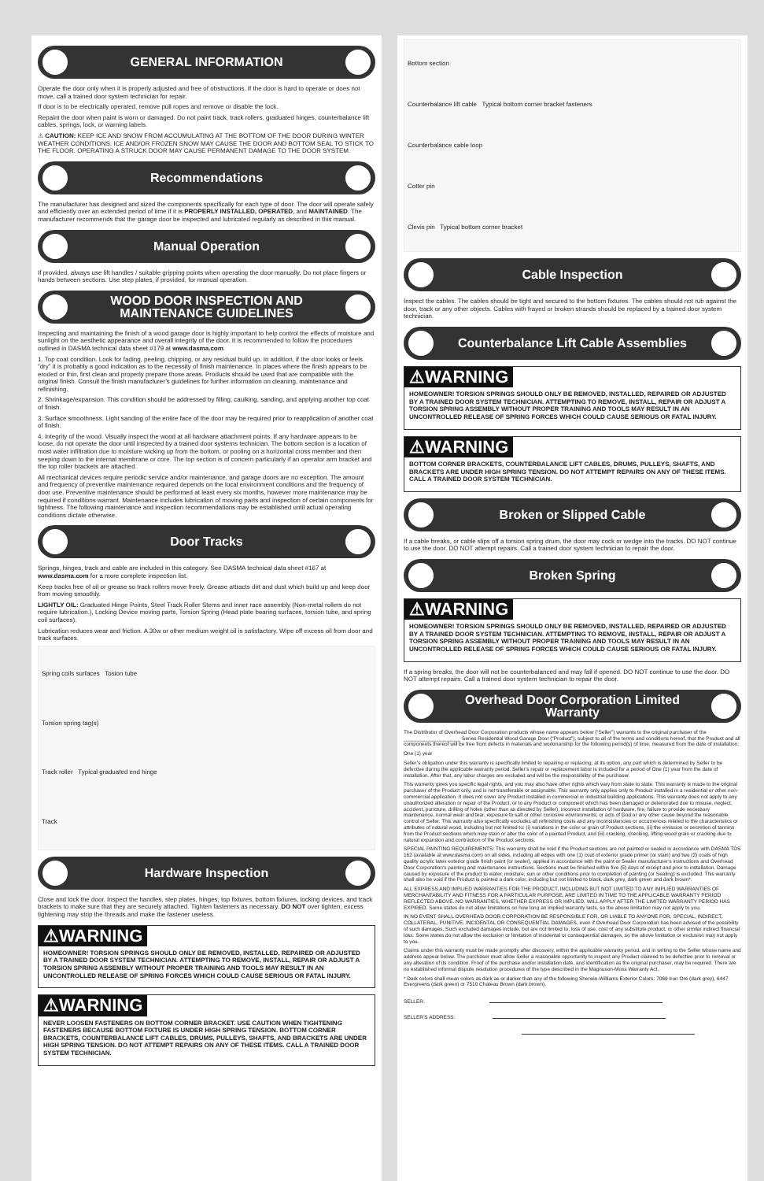GENERAL INFORMATION
Operate the door only when it is properly adjusted and free of obstructions. If the door is hard to operate or does not move, call a trained door system technician for repair.
If door is to be electrically operated, remove pull ropes and remove or disable the lock.
Repaint the door when paint is worn or damaged. Do not paint track, track rollers, graduated hinges, counterbalance lift cables, springs, lock, or warning labels.
⚠ CAUTION: KEEP ICE AND SNOW FROM ACCUMULATING AT THE BOTTOM OF THE DOOR DURING WINTER WEATHER CONDITIONS. ICE AND/OR FROZEN SNOW MAY CAUSE THE DOOR AND BOTTOM SEAL TO STICK TO THE FLOOR. OPERATING A STRUCK DOOR MAY CAUSE PERMANENT DAMAGE TO THE DOOR SYSTEM.
Recommendations
The manufacturer has designed and sized the components specifically for each type of door. The door will operate safely and efficiently over an extended period of time if it is PROPERLY INSTALLED, OPERATED, and MAINTAINED. The manufacturer recommends that the garage door be inspected and lubricated regularly as described in this manual.
Manual Operation
If provided, always use lift handles / suitable gripping points when operating the door manually. Do not place fingers or hands between sections. Use step plates, if provided, for manual operation.
WOOD DOOR INSPECTION AND
MAINTENANCE GUIDELINES
Inspecting and maintaining the finish of a wood garage door is highly important to help control the effects of moisture and sunlight on the aesthetic appearance and overall integrity of the door. It is recommended to follow the procedures outlined in DASMA technical data sheet #179 at www.dasma.com.
1. Top coat condition. Look for fading, peeling, chipping, or any residual build up. In addition, if the door looks or feels “dry” it is probably a good indication as to the necessity of finish maintenance. In places where the finish appears to be eroded or thin, first clean and properly prepare those areas. Products should be used that are compatible with the original finish. Consult the finish manufacturer’s guidelines for further information on cleaning, maintenance and refinishing.
2. Shrinkage/expansion. This condition should be addressed by filling, caulking, sanding, and applying another top coat of finish.
3. Surface smoothness. Light sanding of the entire face of the door may be required prior to reapplication of another coat of finish.
4. Integrity of the wood. Visually inspect the wood at all hardware attachment points. If any hardware appears to be loose, do not operate the door until inspected by a trained door systems technician. The bottom section is a location of most water infiltration due to moisture wicking up from the bottom, or pooling on a horizontal cross member and then seeping down to the internal membrane or core. The top section is of concern particularly if an operator arm bracket and the top roller brackets are attached.
All mechanical devices require periodic service and/or maintenance, and garage doors are no exception. The amount and frequency of preventive maintenance required depends on the local environment conditions and the frequency of door use. Preventive maintenance should be performed at least every six months, however more maintenance may be required if conditions warrant. Maintenance includes lubrication of moving parts and inspection of certain components for tightness. The following maintenance and inspection recommendations may be established until actual operating conditions dictate otherwise.
Door Tracks
Springs, hinges, track and cable are included in this category. See DASMA technical data sheet #167 at www.dasma.com for a more complete inspection list.
Keep tracks free of oil or grease so track rollers move freely. Grease attracts dirt and dust which build up and keep door from moving smoothly.
LIGHTLY OIL: Graduated Hinge Points, Steel Track Roller Stems and inner race assembly (Non-metal rollers do not require lubrication.), Locking Device moving parts, Torsion Spring (Head plate bearing surfaces, torsion tube, and spring coil surfaces).
Lubrication reduces wear and friction. A 30w or other medium weight oil is satisfactory. Wipe off excess oil from door and track surfaces.
Spring coils surfaces Tosion tube
Torsion spring tag(s)
Track roller Typical graduated end hinge
Track
Hardware Inspection
Close and lock the door. Inspect the handles, step plates, hinges, top fixtures, bottom fixtures, locking devices, and track brackets to make sure that they are securely attached. Tighten fasteners as necessary. DO NOT over tighten; excess tightening may strip the threads and make the fastener useless.
⚠WARNING
HOMEOWNER! TORSION SPRINGS SHOULD ONLY BE REMOVED, INSTALLED, REPAIRED OR ADJUSTED BY A TRAINED DOOR SYSTEM TECHNICIAN. ATTEMPTING TO REMOVE, INSTALL, REPAIR OR ADJUST A TORSION SPRING ASSEMBLY WITHOUT PROPER TRAINING AND TOOLS MAY RESULT IN AN UNCONTROLLED RELEASE OF SPRING FORCES WHICH COULD CAUSE SERIOUS OR FATAL INJURY.
⚠WARNING
NEVER LOOSEN FASTENERS ON BOTTOM CORNER BRACKET. USE CAUTION WHEN TIGHTENING FASTENERS BECAUSE BOTTOM FIXTURE IS UNDER HIGH SPRING TENSION. BOTTOM CORNER BRACKETS, COUNTERBALANCE LIFT CABLES, DRUMS, PULLEYS, SHAFTS, AND BRACKETS ARE UNDER HIGH SPRING TENSION. DO NOT ATTEMPT REPAIRS ON ANY OF THESE ITEMS. CALL A TRAINED DOOR SYSTEM TECHNICIAN.
Bottom section
Counterbalance lift cable Typical bottom corner bracket fasteners
Counterbalance cable loop
Cotter pin
Clevis pin Typical bottom corner bracket
Cable Inspection
Inspect the cables. The cables should be tight and secured to the bottom fixtures. The cables should not rub against the door, track or any other objects. Cables with frayed or broken strands should be replaced by a trained door system technician.
Counterbalance Lift Cable Assemblies
⚠WARNING
HOMEOWNER! TORSION SPRINGS SHOULD ONLY BE REMOVED, INSTALLED, REPAIRED OR ADJUSTED BY A TRAINED DOOR SYSTEM TECHNICIAN. ATTEMPTING TO REMOVE, INSTALL, REPAIR OR ADJUST A TORSION SPRING ASSEMBLY WITHOUT PROPER TRAINING AND TOOLS MAY RESULT IN AN UNCONTROLLED RELEASE OF SPRING FORCES WHICH COULD CAUSE SERIOUS OR FATAL INJURY.
⚠WARNING
BOTTOM CORNER BRACKETS, COUNTERBALANCE LIFT CABLES, DRUMS, PULLEYS, SHAFTS, AND BRACKETS ARE UNDER HIGH SPRING TENSION. DO NOT ATTEMPT REPAIRS ON ANY OF THESE ITEMS. CALL A TRAINED DOOR SYSTEM TECHNICIAN.
Broken or Slipped Cable
If a cable breaks, or cable slips off a torsion spring drum, the door may cock or wedge into the tracks. DO NOT continue to use the door. DO NOT attempt repairs. Call a trained door system technician to repair the door.
Broken Spring
⚠WARNING
HOMEOWNER! TORSION SPRINGS SHOULD ONLY BE REMOVED, INSTALLED, REPAIRED OR ADJUSTED BY A TRAINED DOOR SYSTEM TECHNICIAN. ATTEMPTING TO REMOVE, INSTALL, REPAIR OR ADJUST A TORSION SPRING ASSEMBLY WITHOUT PROPER TRAINING AND TOOLS MAY RESULT IN AN UNCONTROLLED RELEASE OF SPRING FORCES WHICH COULD CAUSE SERIOUS OR FATAL INJURY.
If a spring breaks, the door will not be counterbalanced and may fall if opened. DO NOT continue to use the door. DO NOT attempt repairs. Call a trained door system technician to repair the door.
Overhead Door Corporation Limited
Warranty
The Distributor of Overhead Door Corporation products whose name appears below (“Seller”) warrants to the original purchaser of the ____________________ Series Residential Wood Garage Door (“Product”), subject to all of the terms and conditions hereof, that the Product and all components thereof will be free from defects in materials and workmanship for the following period(s) of time, measured from the date of installation:
One (1) year
Seller’s obligation under this warranty is specifically limited to repairing or replacing, at its option, any part which is determined by Seller to be defective during the applicable warranty period. Seller’s repair or replacement labor is included for a period of One (1) year from the date of installation. After that, any labor charges are excluded and will be the responsibility of the purchaser.
This warranty gives you specific legal rights, and you may also have other rights which vary from state to state. This warranty is made to the original purchaser of the Product only, and is not transferable or assignable. This warranty only applies only to Product installed in a residential or other non-commercial application. It does not cover any Product installed in commercial or industrial building applications. This warranty does not apply to any unauthorized alteration or repair of the Product, or to any Product or component which has been damaged or deteriorated due to misuse, neglect, accident, puncture, drilling of holes (other than as directed by Seller), incorrect installation of hardware, fire, failure to provide necessary maintenance, normal wear and tear, exposure to salt or other corrosive environments, or acts of God or any other cause beyond the reasonable control of Seller. This warranty also specifically excludes all refinishing costs and any inconsistencies or occurrences related to the characteristics or attributes of natural wood, including but not limited to: (i) variations in the color or grain of Product sections, (ii) the emission or secretion of tannins from the Product sections which may stain or alter the color of a painted Product, and (iii) cracking, checking, lifting wood grain or cracking due to natural expansion and contraction of the Product sections.
SPECIAL PAINTING REQUIREMENTS: This warranty shall be void if the Product sections are not painted or sealed in accordance with DASMA TDS 162 (available at www.dasma.com) on all sides, including all edges with one (1) coat of exterior grade primer (or stain) and two (2) coats of high quality acrylic latex exterior grade finish paint (or sealer), applied in accordance with the paint or Sealer manufacturer’s instructions and Overhead Door Corporation’s painting and maintenance instructions. Sections must be finished within five (5) days of receipt and prior to installation. Damage caused by exposure of the product to water, moisture, sun or other conditions prior to completion of painting (or Sealing) is excluded. This warranty shall also be void if the Product is painted a dark color, including but not limited to black, dark grey, dark green and dark brown*.
ALL EXPRESS AND IMPLIED WARRANTIES FOR THE PRODUCT, INCLUDING BUT NOT LIMITED TO ANY IMPLIED WARRANTIES OF MERCHANTABILITY AND FITNESS FOR A PARTICULAR PURPOSE, ARE LIMITED IN TIME TO THE APPLICABLE WARRANTY PERIOD REFLECTED ABOVE. NO WARRANTIES, WHETHER EXPRESS OR IMPLIED, WILL APPLY AFTER THE LIMITED WARRANTY PERIOD HAS EXPIRED. Some states do not allow limitations on how long an implied warranty lasts, so the above limitation may not apply to you.
IN NO EVENT SHALL OVERHEAD DOOR CORPORATION BE RESPONSIBLE FOR, OR LIABLE TO ANYONE FOR, SPECIAL, INDIRECT, COLLATERAL, PUNITIVE, INCIDENTAL OR CONSEQUENTIAL DAMAGES, even if Overhead Door Corporation has been advised of the possibility of such damages. Such excluded damages include, but are not limited to, loss of use, cost of any substitute product, or other similar indirect financial loss. Some states do not allow the exclusion or limitation of incidental or consequential damages, so the above limitation or exclusion may not apply to you.
Claims under this warranty must be made promptly after discovery, within the applicable warranty period, and in writing to the Seller whose name and address appear below. The purchaser must allow Seller a reasonable opportunity to inspect any Product claimed to be defective prior to removal or any alteration of its condition. Proof of the purchase and/or installation date, and identification as the original purchaser, may be required. There are no established informal dispute resolution procedures of the type described in the Magnuson-Moss Warranty Act.
* Dark colors shall mean colors as dark as or darker than any of the following Sherwin-Williams Exterior Colors: 7069 Iron Ore (dark grey), 6447 Evergreens (dark green) or 7510 Chateau Brown (dark brown).
SELLER:
SELLER’S ADDRESS: